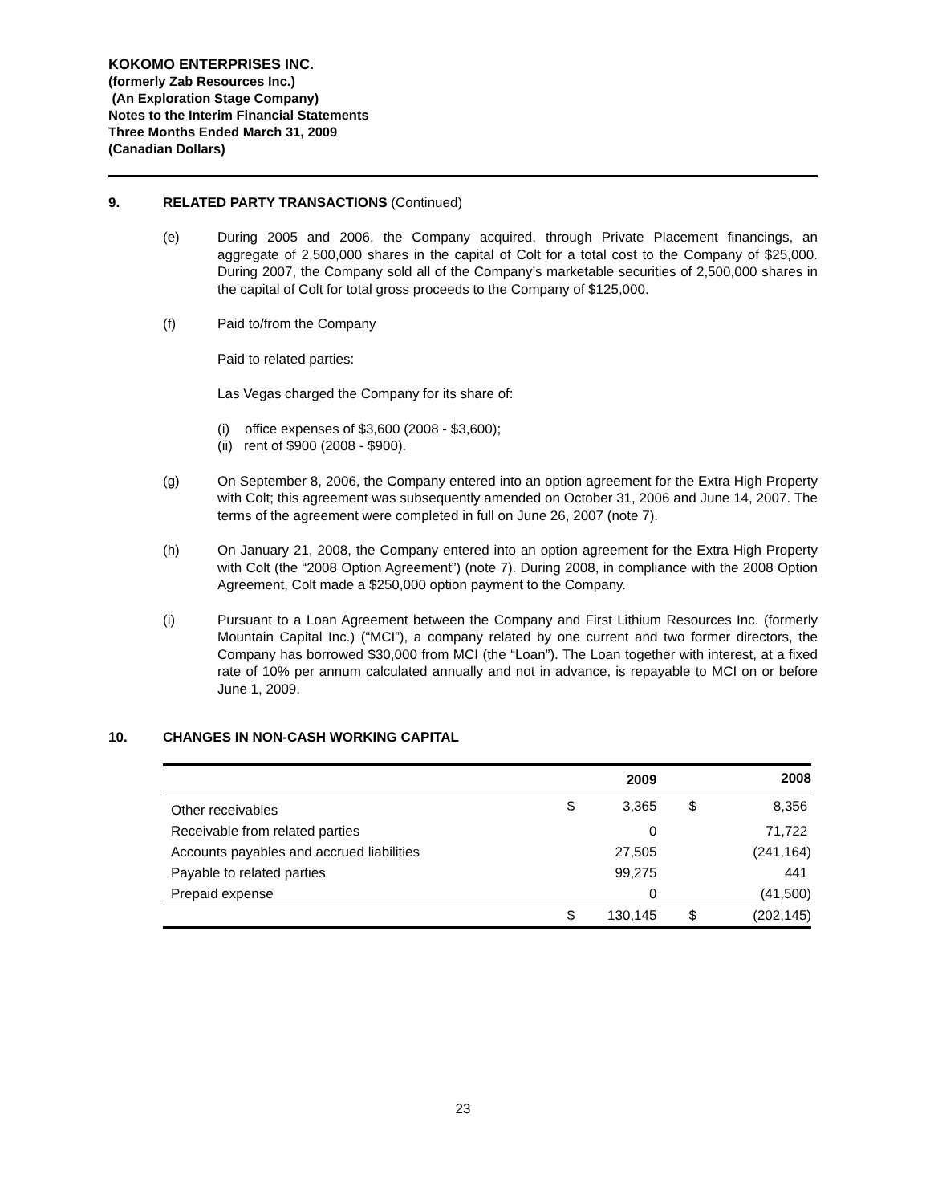KOKOMO ENTERPRISES INC.
(formerly Zab Resources Inc.)
(An Exploration Stage Company)
Notes to the Interim Financial Statements
Three Months Ended March 31, 2009
(Canadian Dollars)
9. RELATED PARTY TRANSACTIONS (Continued)
(e) During 2005 and 2006, the Company acquired, through Private Placement financings, an aggregate of 2,500,000 shares in the capital of Colt for a total cost to the Company of $25,000. During 2007, the Company sold all of the Company’s marketable securities of 2,500,000 shares in the capital of Colt for total gross proceeds to the Company of $125,000.
(f) Paid to/from the Company
Paid to related parties:
Las Vegas charged the Company for its share of:
(i) office expenses of $3,600 (2008 - $3,600);
(ii) rent of $900 (2008 - $900).
(g) On September 8, 2006, the Company entered into an option agreement for the Extra High Property with Colt; this agreement was subsequently amended on October 31, 2006 and June 14, 2007. The terms of the agreement were completed in full on June 26, 2007 (note 7).
(h) On January 21, 2008, the Company entered into an option agreement for the Extra High Property with Colt (the “2008 Option Agreement”) (note 7). During 2008, in compliance with the 2008 Option Agreement, Colt made a $250,000 option payment to the Company.
(i) Pursuant to a Loan Agreement between the Company and First Lithium Resources Inc. (formerly Mountain Capital Inc.) (“MCI”), a company related by one current and two former directors, the Company has borrowed $30,000 from MCI (the “Loan”). The Loan together with interest, at a fixed rate of 10% per annum calculated annually and not in advance, is repayable to MCI on or before June 1, 2009.
10. CHANGES IN NON-CASH WORKING CAPITAL
| | | 2009 | | 2008 |
| --- | --- | --- | --- | --- |
| Other receivables | $ | 3,365 | $ | 8,356 |
| Receivable from related parties | | 0 | | 71,722 |
| Accounts payables and accrued liabilities | | 27,505 | | (241,164) |
| Payable to related parties | | 99,275 | | 441 |
| Prepaid expense | | 0 | | (41,500) |
| | $ | 130,145 | $ | (202,145) |
23